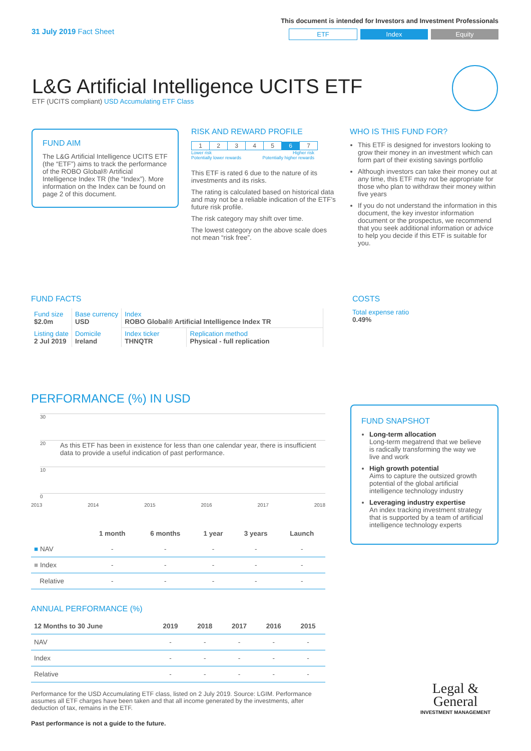31 July 2019 Fact Sheet
This document is intended for Investors and Investment Professionals
ETF Index Equity
L&G Artificial Intelligence UCITS ETF
ETF (UCITS compliant) USD Accumulating ETF Class
FUND AIM
The L&G Artificial Intelligence UCITS ETF (the “ETF”) aims to track the performance of the ROBO Global® Artificial Intelligence Index TR (the “Index”). More information on the Index can be found on page 2 of this document.
RISK AND REWARD PROFILE
| 1 | 2 | 3 | 4 | 5 | 6 | 7 |
Lower risk
Potentially lower rewards Higher risk
Potentially higher rewards
This ETF is rated 6 due to the nature of its investments and its risks.
The rating is calculated based on historical data and may not be a reliable indication of the ETF’s future risk profile.
The risk category may shift over time.
The lowest category on the above scale does not mean “risk free”.
WHO IS THIS FUND FOR?
This ETF is designed for investors looking to grow their money in an investment which can form part of their existing savings portfolio
Although investors can take their money out at any time, this ETF may not be appropriate for those who plan to withdraw their money within five years
If you do not understand the information in this document, the key investor information document or the prospectus, we recommend that you seek additional information or advice to help you decide if this ETF is suitable for you.
FUND FACTS
| Fund size $2.0m | Base currency USD | Index ROBO Global® Artificial Intelligence Index TR | |
| Listing date 2 Jul 2019 | Domicile Ireland | Index ticker THNQTR | Replication method Physical - full replication |
COSTS
Total expense ratio
0.49%
PERFORMANCE (%) IN USD
30
20
10
0
2013 2014 2015 2016 2017 2018
As this ETF has been in existence for less than one calendar year, there is insufficient data to provide a useful indication of past performance.
| | 1 month | 6 months | 1 year | 3 years | Launch |
| --- | --- | --- | --- | --- | --- |
| ■ NAV | - | - | - | - | - |
| ■ Index | - | - | - | - | - |
| Relative | - | - | - | - | - |
ANNUAL PERFORMANCE (%)
| 12 Months to 30 June | 2019 | 2018 | 2017 | 2016 | 2015 |
| --- | --- | --- | --- | --- | --- |
| NAV | - | - | - | - | - |
| Index | - | - | - | - | - |
| Relative | - | - | - | - | - |
Performance for the USD Accumulating ETF class, listed on 2 July 2019. Source: LGIM. Performance assumes all ETF charges have been taken and that all income generated by the investments, after deduction of tax, remains in the ETF.
Past performance is not a guide to the future.
FUND SNAPSHOT
Long-term allocation
Long-term megatrend that we believe is radically transforming the way we live and work
High growth potential
Aims to capture the outsized growth potential of the global artificial intelligence technology industry
Leveraging industry expertise
An index tracking investment strategy that is supported by a team of artificial intelligence technology experts
Legal &
General
INVESTMENT MANAGEMENT